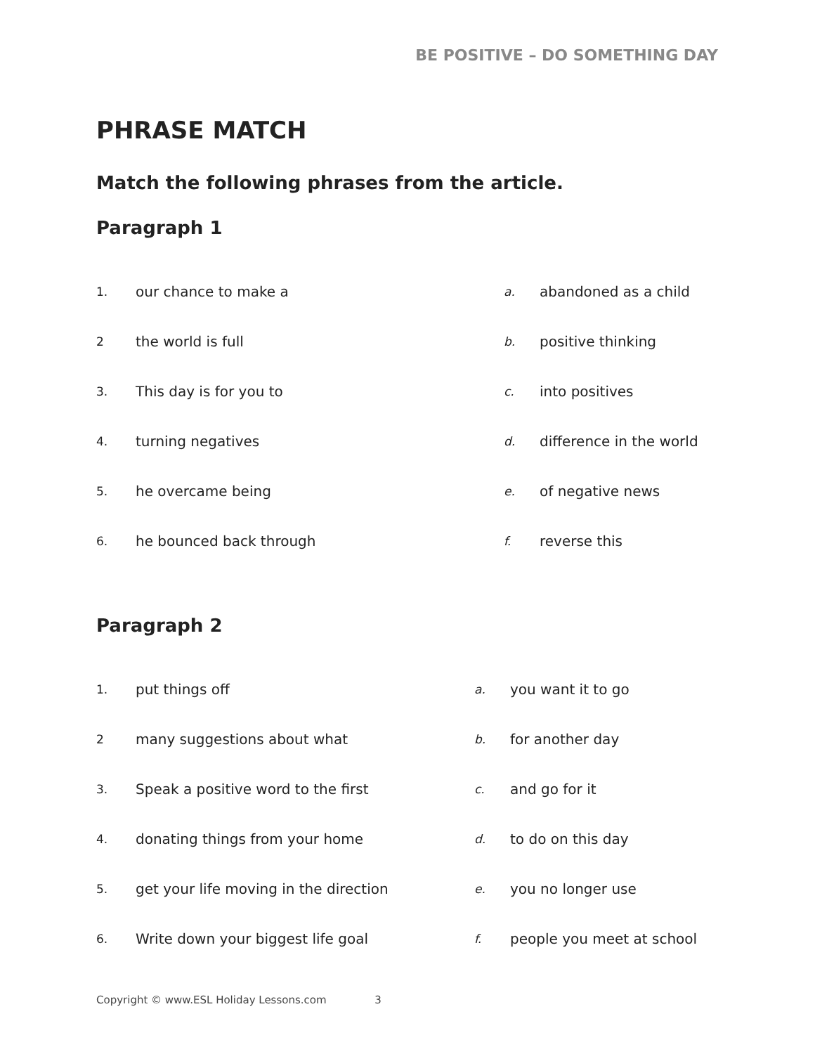BE POSITIVE – DO SOMETHING DAY
PHRASE MATCH
Match the following phrases from the article.
Paragraph 1
| 1. | our chance to make a | a. | abandoned as a child |
| 2 | the world is full | b. | positive thinking |
| 3. | This day is for you to | c. | into positives |
| 4. | turning negatives | d. | difference in the world |
| 5. | he overcame being | e. | of negative news |
| 6. | he bounced back through | f. | reverse this |
Paragraph 2
| 1. | put things off | a. | you want it to go |
| 2 | many suggestions about what | b. | for another day |
| 3. | Speak a positive word to the first | c. | and go for it |
| 4. | donating things from your home | d. | to do on this day |
| 5. | get your life moving in the direction | e. | you no longer use |
| 6. | Write down your biggest life goal | f. | people you meet at school |
Copyright © www.ESL Holiday Lessons.com 3